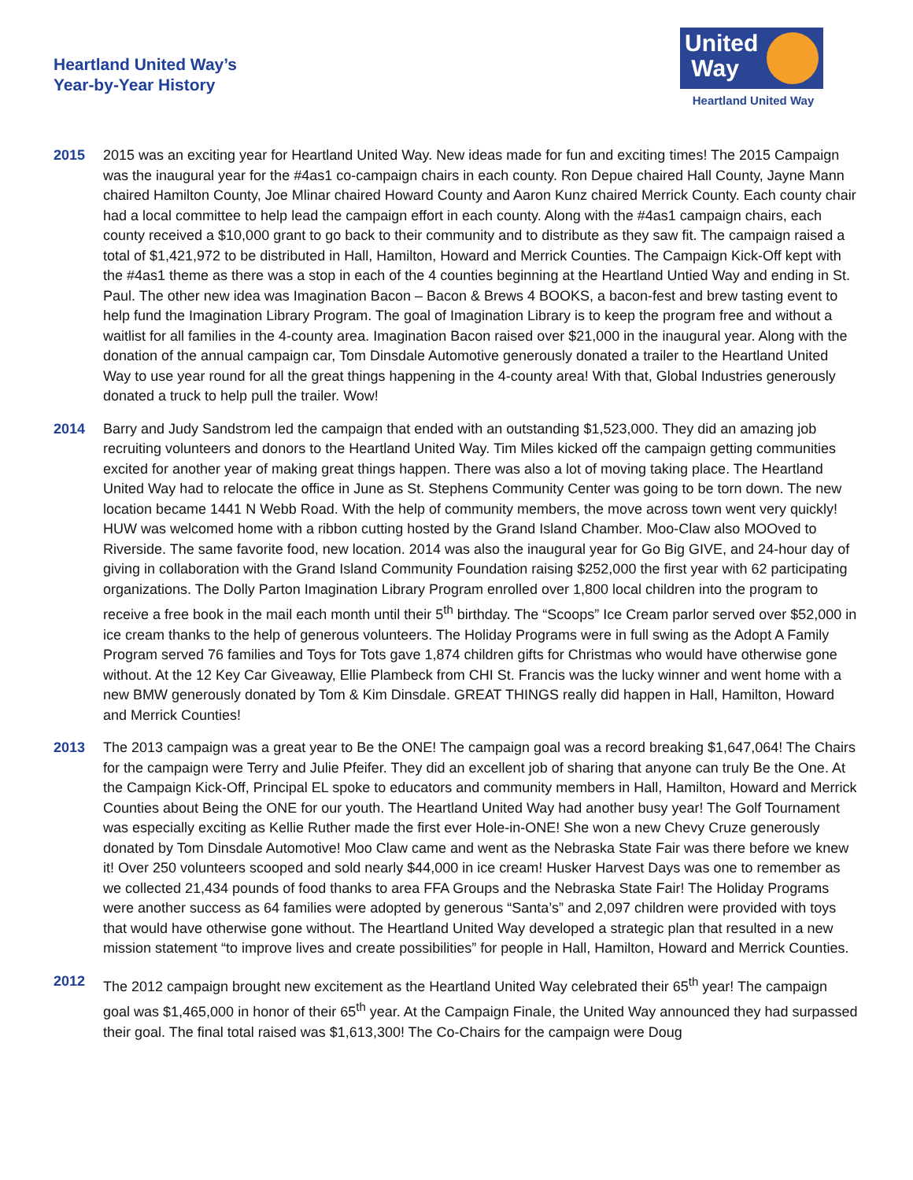Heartland United Way’s
Year-by-Year History
United
Way
Heartland United Way
2015 2015 was an exciting year for Heartland United Way. New ideas made for fun and exciting times! The 2015 Campaign was the inaugural year for the #4as1 co-campaign chairs in each county. Ron Depue chaired Hall County, Jayne Mann chaired Hamilton County, Joe Mlinar chaired Howard County and Aaron Kunz chaired Merrick County. Each county chair had a local committee to help lead the campaign effort in each county. Along with the #4as1 campaign chairs, each county received a $10,000 grant to go back to their community and to distribute as they saw fit. The campaign raised a total of $1,421,972 to be distributed in Hall, Hamilton, Howard and Merrick Counties. The Campaign Kick-Off kept with the #4as1 theme as there was a stop in each of the 4 counties beginning at the Heartland Untied Way and ending in St. Paul. The other new idea was Imagination Bacon – Bacon & Brews 4 BOOKS, a bacon-fest and brew tasting event to help fund the Imagination Library Program. The goal of Imagination Library is to keep the program free and without a waitlist for all families in the 4-county area. Imagination Bacon raised over $21,000 in the inaugural year. Along with the donation of the annual campaign car, Tom Dinsdale Automotive generously donated a trailer to the Heartland United Way to use year round for all the great things happening in the 4-county area! With that, Global Industries generously donated a truck to help pull the trailer. Wow!
2014 Barry and Judy Sandstrom led the campaign that ended with an outstanding $1,523,000. They did an amazing job recruiting volunteers and donors to the Heartland United Way. Tim Miles kicked off the campaign getting communities excited for another year of making great things happen. There was also a lot of moving taking place. The Heartland United Way had to relocate the office in June as St. Stephens Community Center was going to be torn down. The new location became 1441 N Webb Road. With the help of community members, the move across town went very quickly! HUW was welcomed home with a ribbon cutting hosted by the Grand Island Chamber. Moo-Claw also MOOved to Riverside. The same favorite food, new location. 2014 was also the inaugural year for Go Big GIVE, and 24-hour day of giving in collaboration with the Grand Island Community Foundation raising $252,000 the first year with 62 participating organizations. The Dolly Parton Imagination Library Program enrolled over 1,800 local children into the program to receive a free book in the mail each month until their 5<sup>th</sup> birthday. The “Scoops” Ice Cream parlor served over $52,000 in ice cream thanks to the help of generous volunteers. The Holiday Programs were in full swing as the Adopt A Family Program served 76 families and Toys for Tots gave 1,874 children gifts for Christmas who would have otherwise gone without. At the 12 Key Car Giveaway, Ellie Plambeck from CHI St. Francis was the lucky winner and went home with a new BMW generously donated by Tom & Kim Dinsdale. GREAT THINGS really did happen in Hall, Hamilton, Howard and Merrick Counties!
2013 The 2013 campaign was a great year to Be the ONE! The campaign goal was a record breaking $1,647,064! The Chairs for the campaign were Terry and Julie Pfeifer. They did an excellent job of sharing that anyone can truly Be the One. At the Campaign Kick-Off, Principal EL spoke to educators and community members in Hall, Hamilton, Howard and Merrick Counties about Being the ONE for our youth. The Heartland United Way had another busy year! The Golf Tournament was especially exciting as Kellie Ruther made the first ever Hole-in-ONE! She won a new Chevy Cruze generously donated by Tom Dinsdale Automotive! Moo Claw came and went as the Nebraska State Fair was there before we knew it! Over 250 volunteers scooped and sold nearly $44,000 in ice cream! Husker Harvest Days was one to remember as we collected 21,434 pounds of food thanks to area FFA Groups and the Nebraska State Fair! The Holiday Programs were another success as 64 families were adopted by generous “Santa’s” and 2,097 children were provided with toys that would have otherwise gone without. The Heartland United Way developed a strategic plan that resulted in a new mission statement “to improve lives and create possibilities” for people in Hall, Hamilton, Howard and Merrick Counties.
2012 The 2012 campaign brought new excitement as the Heartland United Way celebrated their 65<sup>th</sup> year! The campaign goal was $1,465,000 in honor of their 65<sup>th</sup> year. At the Campaign Finale, the United Way announced they had surpassed their goal. The final total raised was $1,613,300! The Co-Chairs for the campaign were Doug